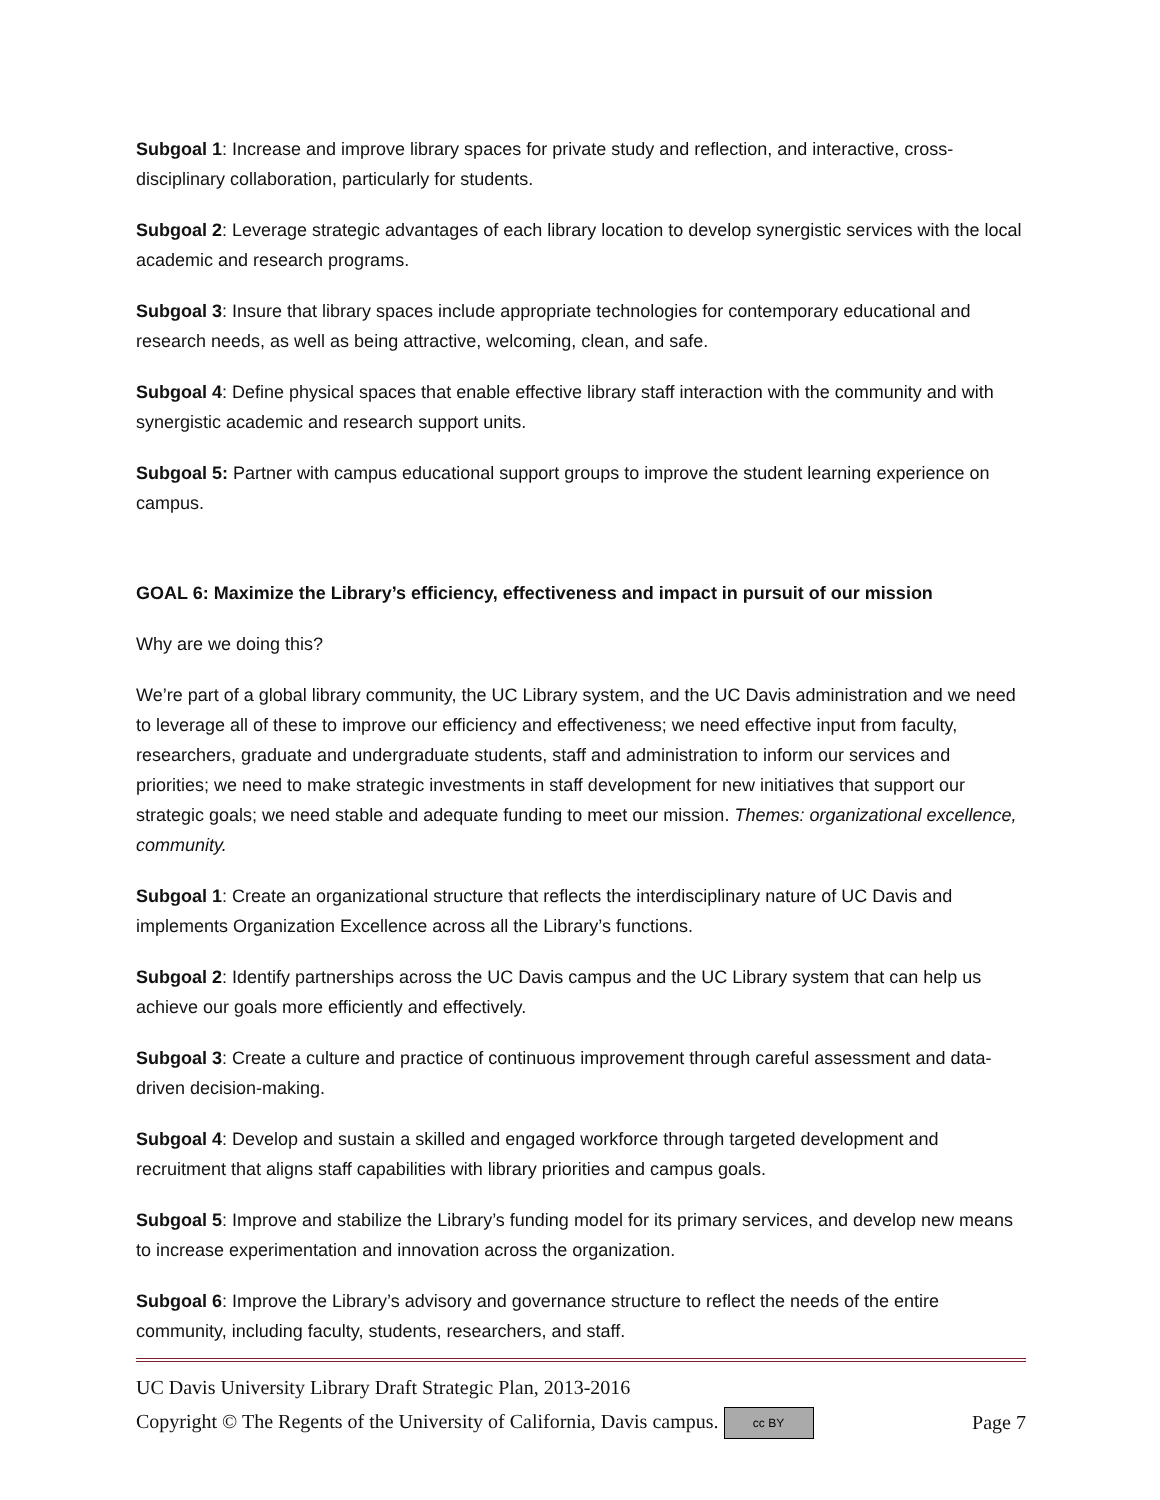Subgoal 1: Increase and improve library spaces for private study and reflection, and interactive, cross-disciplinary collaboration, particularly for students.
Subgoal 2: Leverage strategic advantages of each library location to develop synergistic services with the local academic and research programs.
Subgoal 3: Insure that library spaces include appropriate technologies for contemporary educational and research needs, as well as being attractive, welcoming, clean, and safe.
Subgoal 4: Define physical spaces that enable effective library staff interaction with the community and with synergistic academic and research support units.
Subgoal 5: Partner with campus educational support groups to improve the student learning experience on campus.
GOAL 6: Maximize the Library’s efficiency, effectiveness and impact in pursuit of our mission
Why are we doing this?
We’re part of a global library community, the UC Library system, and the UC Davis administration and we need to leverage all of these to improve our efficiency and effectiveness; we need effective input from faculty, researchers, graduate and undergraduate students, staff and administration to inform our services and priorities; we need to make strategic investments in staff development for new initiatives that support our strategic goals; we need stable and adequate funding to meet our mission. Themes: organizational excellence, community.
Subgoal 1: Create an organizational structure that reflects the interdisciplinary nature of UC Davis and implements Organization Excellence across all the Library’s functions.
Subgoal 2: Identify partnerships across the UC Davis campus and the UC Library system that can help us achieve our goals more efficiently and effectively.
Subgoal 3: Create a culture and practice of continuous improvement through careful assessment and data-driven decision-making.
Subgoal 4: Develop and sustain a skilled and engaged workforce through targeted development and recruitment that aligns staff capabilities with library priorities and campus goals.
Subgoal 5: Improve and stabilize the Library’s funding model for its primary services, and develop new means to increase experimentation and innovation across the organization.
Subgoal 6: Improve the Library’s advisory and governance structure to reflect the needs of the entire community, including faculty, students, researchers, and staff.
UC Davis University Library Draft Strategic Plan, 2013-2016
Copyright © The Regents of the University of California, Davis campus. cc BY Page 7